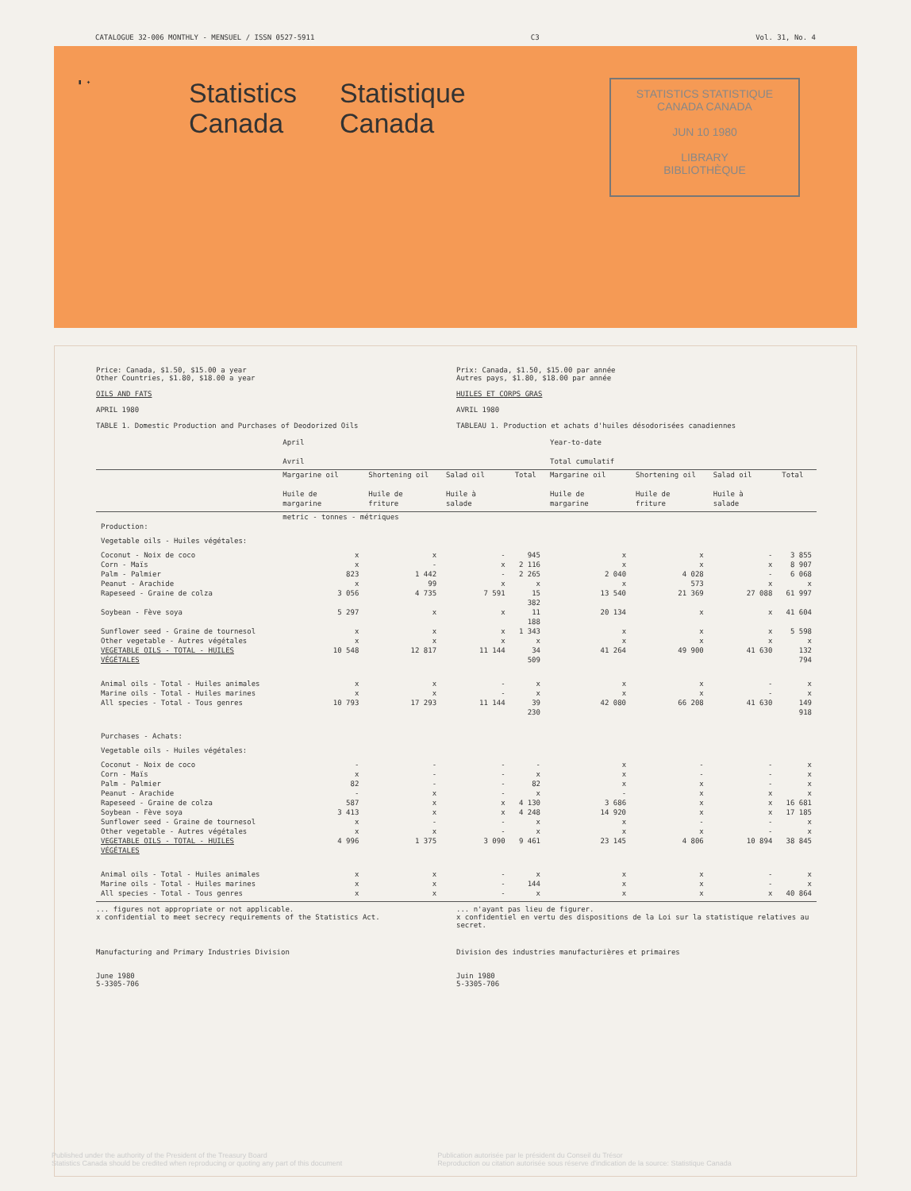CATALOGUE 32-006 MONTHLY - MENSUEL / ISSN 0527-5911 C3 Vol. 31, No. 4
▮ ✦
Statistics Canada
Statistique Canada
STATISTICS STATISTIQUE
CANADA CANADA
JUN 10 1980
LIBRARY
BIBLIOTHÈQUE
Price: Canada, $1.50, $15.00 a year
Other Countries, $1.80, $18.00 a year
OILS AND FATS
APRIL 1980
TABLE 1. Domestic Production and Purchases of Deodorized Oils
Prix: Canada, $1.50, $15.00 par année
Autres pays, $1.80, $18.00 par année
HUILES ET CORPS GRAS
AVRIL 1980
TABLEAU 1. Production et achats d'huiles désodorisées canadiennes
| | April Avril | | | | Year-to-date Total cumulatif | | | |
| --- | --- | --- | --- | --- | --- | --- | --- | --- |
| | Margarine oil Huile de margarine | Shortening oil Huile de friture | Salad oil Huile à salade | Total | Margarine oil Huile de margarine | Shortening oil Huile de friture | Salad oil Huile à salade | Total |
| | metric - tonnes - métriques | | | | | | | |
| Production: | | | | | | | | |
| Vegetable oils - Huiles végétales: | | | | | | | | |
| Coconut - Noix de coco | x | x | - | 945 | x | x | - | 3 855 |
| Corn - Maïs | x | - | x | 2 116 | x | x | x | 8 907 |
| Palm - Palmier | 823 | 1 442 | - | 2 265 | 2 040 | 4 028 | - | 6 068 |
| Peanut - Arachide | x | 99 | x | x | x | 573 | x | x |
| Rapeseed - Graine de colza | 3 056 | 4 735 | 7 591 | 15 382 | 13 540 | 21 369 | 27 088 | 61 997 |
| Soybean - Fève soya | 5 297 | x | x | 11 188 | 20 134 | x | x | 41 604 |
| Sunflower seed - Graine de tournesol | x | x | x | 1 343 | x | x | x | 5 598 |
| Other vegetable - Autres végétales | x | x | x | x | x | x | x | x |
| VEGETABLE OILS - TOTAL - HUILES VÉGÉTALES | 10 548 | 12 817 | 11 144 | 34 509 | 41 264 | 49 900 | 41 630 | 132 794 |
| Animal oils - Total - Huiles animales | x | x | - | x | x | x | - | x |
| Marine oils - Total - Huiles marines | x | x | - | x | x | x | - | x |
| All species - Total - Tous genres | 10 793 | 17 293 | 11 144 | 39 230 | 42 080 | 66 208 | 41 630 | 149 918 |
| Purchases - Achats: | | | | | | | | |
| Vegetable oils - Huiles végétales: | | | | | | | | |
| Coconut - Noix de coco | - | - | - | - | x | - | - | x |
| Corn - Maïs | x | - | - | x | x | - | - | x |
| Palm - Palmier | 82 | - | - | 82 | x | x | - | x |
| Peanut - Arachide | - | x | - | x | - | x | x | x |
| Rapeseed - Graine de colza | 587 | x | x | 4 130 | 3 686 | x | x | 16 681 |
| Soybean - Fève soya | 3 413 | x | x | 4 248 | 14 920 | x | x | 17 185 |
| Sunflower seed - Graine de tournesol | x | - | - | x | x | - | - | x |
| Other vegetable - Autres végétales | x | x | - | x | x | x | - | x |
| VEGETABLE OILS - TOTAL - HUILES VÉGÉTALES | 4 996 | 1 375 | 3 090 | 9 461 | 23 145 | 4 806 | 10 894 | 38 845 |
| Animal oils - Total - Huiles animales | x | x | - | x | x | x | - | x |
| Marine oils - Total - Huiles marines | x | x | - | 144 | x | x | - | x |
| All species - Total - Tous genres | x | x | - | x | x | x | x | 40 864 |
... figures not appropriate or not applicable.
x confidential to meet secrecy requirements of the Statistics Act.
... n'ayant pas lieu de figurer.
x confidentiel en vertu des dispositions de la Loi sur la statistique relatives au secret.
Manufacturing and Primary Industries Division
June 1980
5-3305-706
Division des industries manufacturières et primaires
Juin 1980
5-3305-706
Published under the authority of the President of the Treasury Board
Statistics Canada should be credited when reproducing or quoting any part of this document
Publication autorisée par le président du Conseil du Trésor
Reproduction ou citation autorisée sous réserve d'indication de la source: Statistique Canada